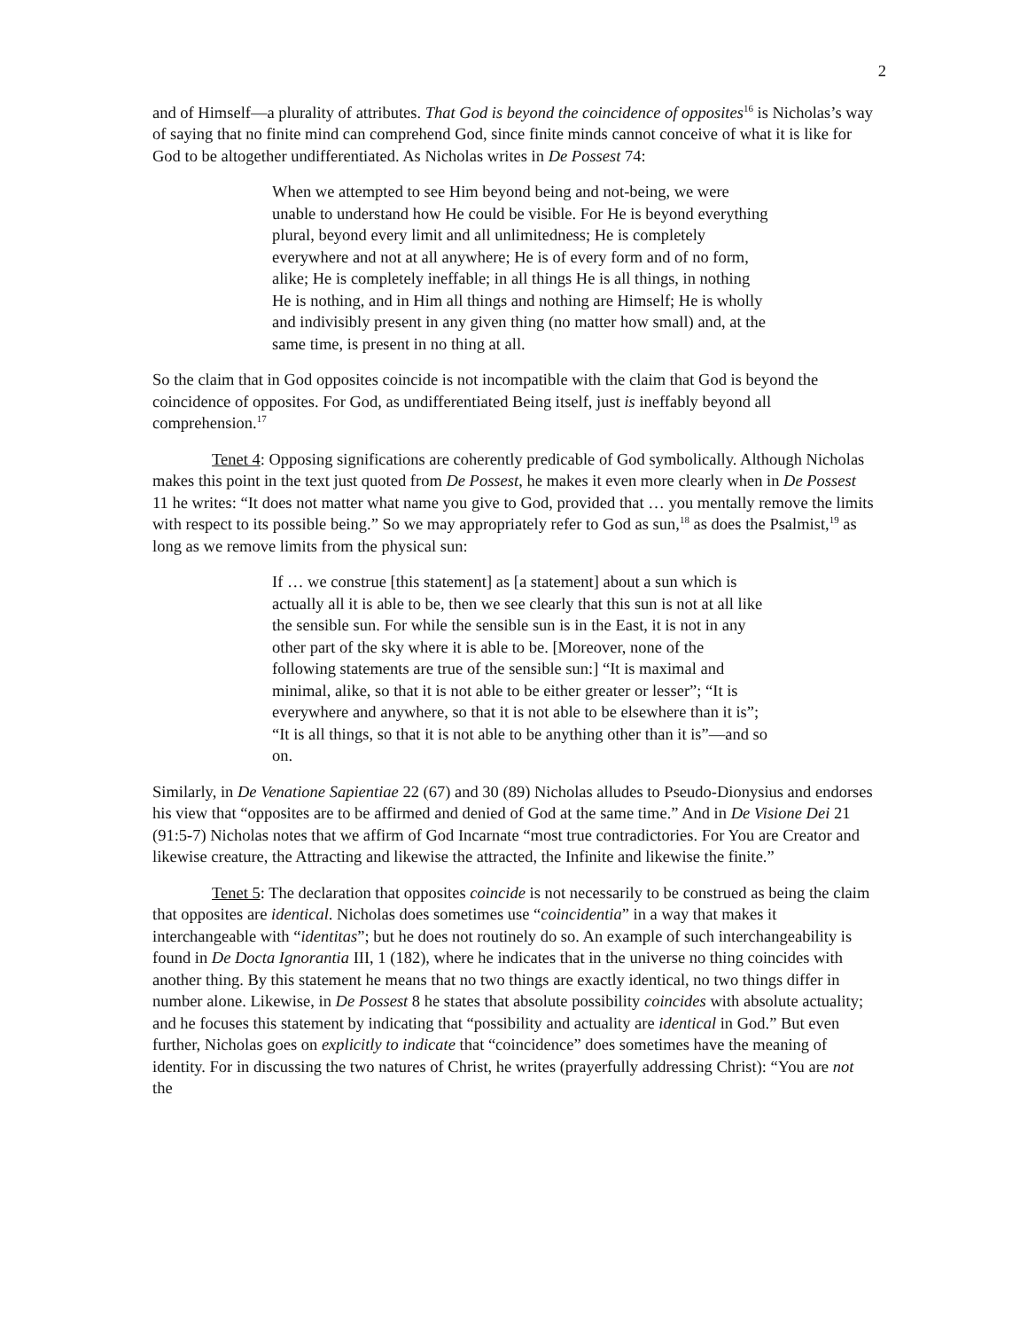2
and of Himself—a plurality of attributes. That God is beyond the coincidence of opposites<sup>16</sup> is Nicholas’s way of saying that no finite mind can comprehend God, since finite minds cannot conceive of what it is like for God to be altogether undifferentiated. As Nicholas writes in De Possest 74:
When we attempted to see Him beyond being and not-being, we were unable to understand how He could be visible. For He is beyond everything plural, beyond every limit and all unlimitedness; He is completely everywhere and not at all anywhere; He is of every form and of no form, alike; He is completely ineffable; in all things He is all things, in nothing He is nothing, and in Him all things and nothing are Himself; He is wholly and indivisibly present in any given thing (no matter how small) and, at the same time, is present in no thing at all.
So the claim that in God opposites coincide is not incompatible with the claim that God is beyond the coincidence of opposites. For God, as undifferentiated Being itself, just is ineffably beyond all comprehension.<sup>17</sup>
Tenet 4: Opposing significations are coherently predicable of God symbolically. Although Nicholas makes this point in the text just quoted from De Possest, he makes it even more clearly when in De Possest 11 he writes: “It does not matter what name you give to God, provided that … you mentally remove the limits with respect to its possible being.” So we may appropriately refer to God as sun,<sup>18</sup> as does the Psalmist,<sup>19</sup> as long as we remove limits from the physical sun:
If … we construe [this statement] as [a statement] about a sun which is actually all it is able to be, then we see clearly that this sun is not at all like the sensible sun. For while the sensible sun is in the East, it is not in any other part of the sky where it is able to be. [Moreover, none of the following statements are true of the sensible sun:] “It is maximal and minimal, alike, so that it is not able to be either greater or lesser”; “It is everywhere and anywhere, so that it is not able to be elsewhere than it is”; “It is all things, so that it is not able to be anything other than it is”—and so on.
Similarly, in De Venatione Sapientiae 22 (67) and 30 (89) Nicholas alludes to Pseudo-Dionysius and endorses his view that “opposites are to be affirmed and denied of God at the same time.” And in De Visione Dei 21 (91:5-7) Nicholas notes that we affirm of God Incarnate “most true contradictories. For You are Creator and likewise creature, the Attracting and likewise the attracted, the Infinite and likewise the finite.”
Tenet 5: The declaration that opposites coincide is not necessarily to be construed as being the claim that opposites are identical. Nicholas does sometimes use “coincidentia” in a way that makes it interchangeable with “identitas”; but he does not routinely do so. An example of such interchangeability is found in De Docta Ignorantia III, 1 (182), where he indicates that in the universe no thing coincides with another thing. By this statement he means that no two things are exactly identical, no two things differ in number alone. Likewise, in De Possest 8 he states that absolute possibility coincides with absolute actuality; and he focuses this statement by indicating that “possibility and actuality are identical in God.” But even further, Nicholas goes on explicitly to indicate that “coincidence” does sometimes have the meaning of identity. For in discussing the two natures of Christ, he writes (prayerfully addressing Christ): “You are not the